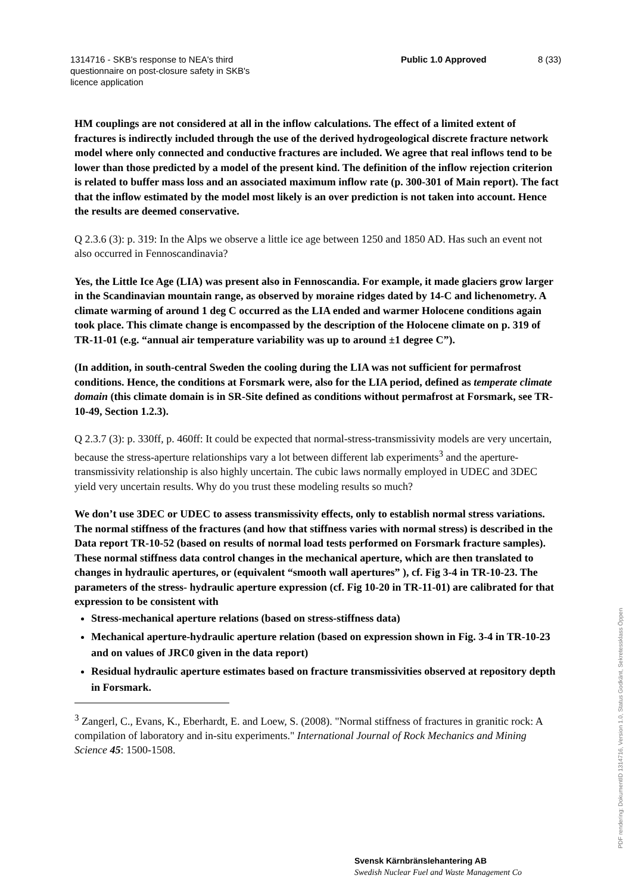1314716 - SKB's response to NEA's third
questionnaire on post-closure safety in SKB's
licence application
Public 1.0 Approved 8 (33)
HM couplings are not considered at all in the inflow calculations. The effect of a limited extent of fractures is indirectly included through the use of the derived hydrogeological discrete fracture network model where only connected and conductive fractures are included. We agree that real inflows tend to be lower than those predicted by a model of the present kind. The definition of the inflow rejection criterion is related to buffer mass loss and an associated maximum inflow rate (p. 300-301 of Main report). The fact that the inflow estimated by the model most likely is an over prediction is not taken into account. Hence the results are deemed conservative.
Q 2.3.6 (3): p. 319: In the Alps we observe a little ice age between 1250 and 1850 AD. Has such an event not also occurred in Fennoscandinavia?
Yes, the Little Ice Age (LIA) was present also in Fennoscandia. For example, it made glaciers grow larger in the Scandinavian mountain range, as observed by moraine ridges dated by 14-C and lichenometry. A climate warming of around 1 deg C occurred as the LIA ended and warmer Holocene conditions again took place. This climate change is encompassed by the description of the Holocene climate on p. 319 of TR-11-01 (e.g. “annual air temperature variability was up to around ±1 degree C”).
(In addition, in south-central Sweden the cooling during the LIA was not sufficient for permafrost conditions. Hence, the conditions at Forsmark were, also for the LIA period, defined as temperate climate domain (this climate domain is in SR-Site defined as conditions without permafrost at Forsmark, see TR-10-49, Section 1.2.3).
Q 2.3.7 (3): p. 330ff, p. 460ff: It could be expected that normal-stress-transmissivity models are very uncertain, because the stress-aperture relationships vary a lot between different lab experiments<sup>3</sup> and the aperture-transmissivity relationship is also highly uncertain. The cubic laws normally employed in UDEC and 3DEC yield very uncertain results. Why do you trust these modeling results so much?
We don’t use 3DEC or UDEC to assess transmissivity effects, only to establish normal stress variations. The normal stiffness of the fractures (and how that stiffness varies with normal stress) is described in the Data report TR-10-52 (based on results of normal load tests performed on Forsmark fracture samples). These normal stiffness data control changes in the mechanical aperture, which are then translated to changes in hydraulic apertures, or (equivalent “smooth wall apertures” ), cf. Fig 3-4 in TR-10-23. The parameters of the stress- hydraulic aperture expression (cf. Fig 10-20 in TR-11-01) are calibrated for that expression to be consistent with
Stress-mechanical aperture relations (based on stress-stiffness data)
Mechanical aperture-hydraulic aperture relation (based on expression shown in Fig. 3-4 in TR-10-23 and on values of JRC0 given in the data report)
Residual hydraulic aperture estimates based on fracture transmissivities observed at repository depth in Forsmark.
<sup>3</sup> Zangerl, C., Evans, K., Eberhardt, E. and Loew, S. (2008). "Normal stiffness of fractures in granitic rock: A compilation of laboratory and in-situ experiments." International Journal of Rock Mechanics and Mining Science 45: 1500-1508.
Svensk Kärnbränslehantering AB
Swedish Nuclear Fuel and Waste Management Co
PDF rendering: DokumentID 1314716, Version 1.0, Status Godkänt, Sekretessklass Öppen